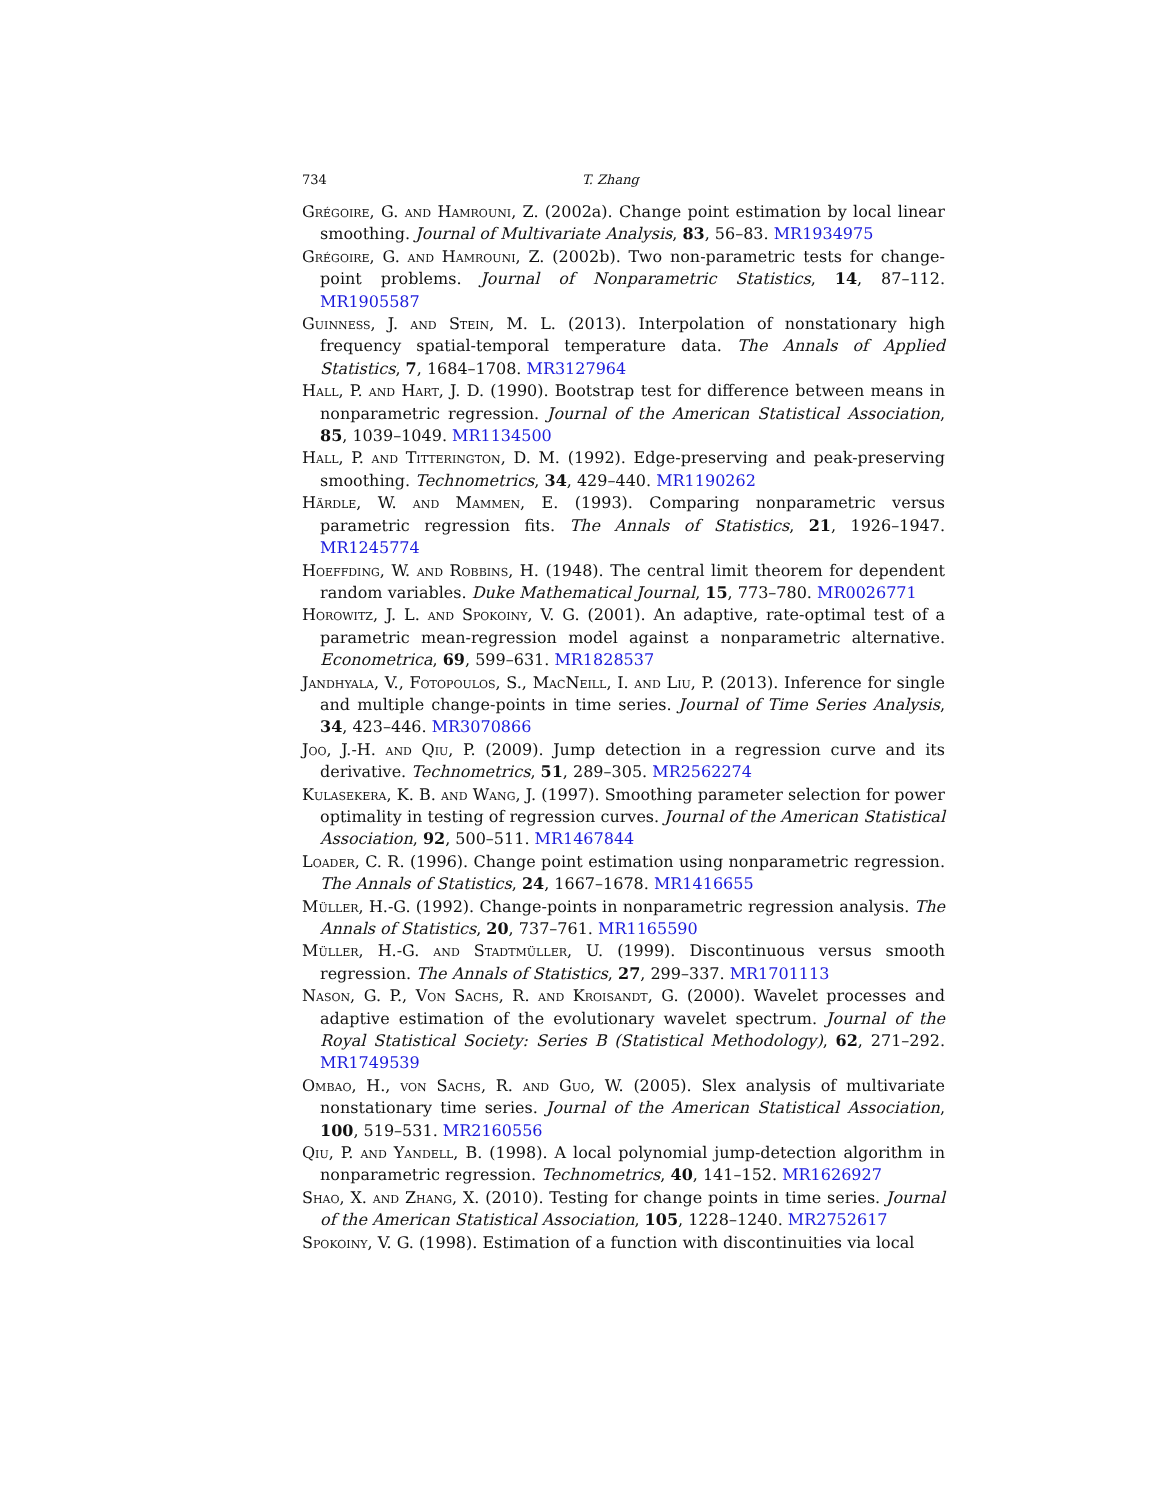734 T. Zhang
Grégoire, G. and Hamrouni, Z. (2002a). Change point estimation by local linear smoothing. Journal of Multivariate Analysis, 83, 56–83. MR1934975
Grégoire, G. and Hamrouni, Z. (2002b). Two non-parametric tests for change-point problems. Journal of Nonparametric Statistics, 14, 87–112. MR1905587
Guinness, J. and Stein, M. L. (2013). Interpolation of nonstationary high frequency spatial-temporal temperature data. The Annals of Applied Statistics, 7, 1684–1708. MR3127964
Hall, P. and Hart, J. D. (1990). Bootstrap test for difference between means in nonparametric regression. Journal of the American Statistical Association, 85, 1039–1049. MR1134500
Hall, P. and Titterington, D. M. (1992). Edge-preserving and peak-preserving smoothing. Technometrics, 34, 429–440. MR1190262
Härdle, W. and Mammen, E. (1993). Comparing nonparametric versus parametric regression fits. The Annals of Statistics, 21, 1926–1947. MR1245774
Hoeffding, W. and Robbins, H. (1948). The central limit theorem for dependent random variables. Duke Mathematical Journal, 15, 773–780. MR0026771
Horowitz, J. L. and Spokoiny, V. G. (2001). An adaptive, rate-optimal test of a parametric mean-regression model against a nonparametric alternative. Econometrica, 69, 599–631. MR1828537
Jandhyala, V., Fotopoulos, S., MacNeill, I. and Liu, P. (2013). Inference for single and multiple change-points in time series. Journal of Time Series Analysis, 34, 423–446. MR3070866
Joo, J.-H. and Qiu, P. (2009). Jump detection in a regression curve and its derivative. Technometrics, 51, 289–305. MR2562274
Kulasekera, K. B. and Wang, J. (1997). Smoothing parameter selection for power optimality in testing of regression curves. Journal of the American Statistical Association, 92, 500–511. MR1467844
Loader, C. R. (1996). Change point estimation using nonparametric regression. The Annals of Statistics, 24, 1667–1678. MR1416655
Müller, H.-G. (1992). Change-points in nonparametric regression analysis. The Annals of Statistics, 20, 737–761. MR1165590
Müller, H.-G. and Stadtmüller, U. (1999). Discontinuous versus smooth regression. The Annals of Statistics, 27, 299–337. MR1701113
Nason, G. P., Von Sachs, R. and Kroisandt, G. (2000). Wavelet processes and adaptive estimation of the evolutionary wavelet spectrum. Journal of the Royal Statistical Society: Series B (Statistical Methodology), 62, 271–292. MR1749539
Ombao, H., von Sachs, R. and Guo, W. (2005). Slex analysis of multivariate nonstationary time series. Journal of the American Statistical Association, 100, 519–531. MR2160556
Qiu, P. and Yandell, B. (1998). A local polynomial jump-detection algorithm in nonparametric regression. Technometrics, 40, 141–152. MR1626927
Shao, X. and Zhang, X. (2010). Testing for change points in time series. Journal of the American Statistical Association, 105, 1228–1240. MR2752617
Spokoiny, V. G. (1998). Estimation of a function with discontinuities via local